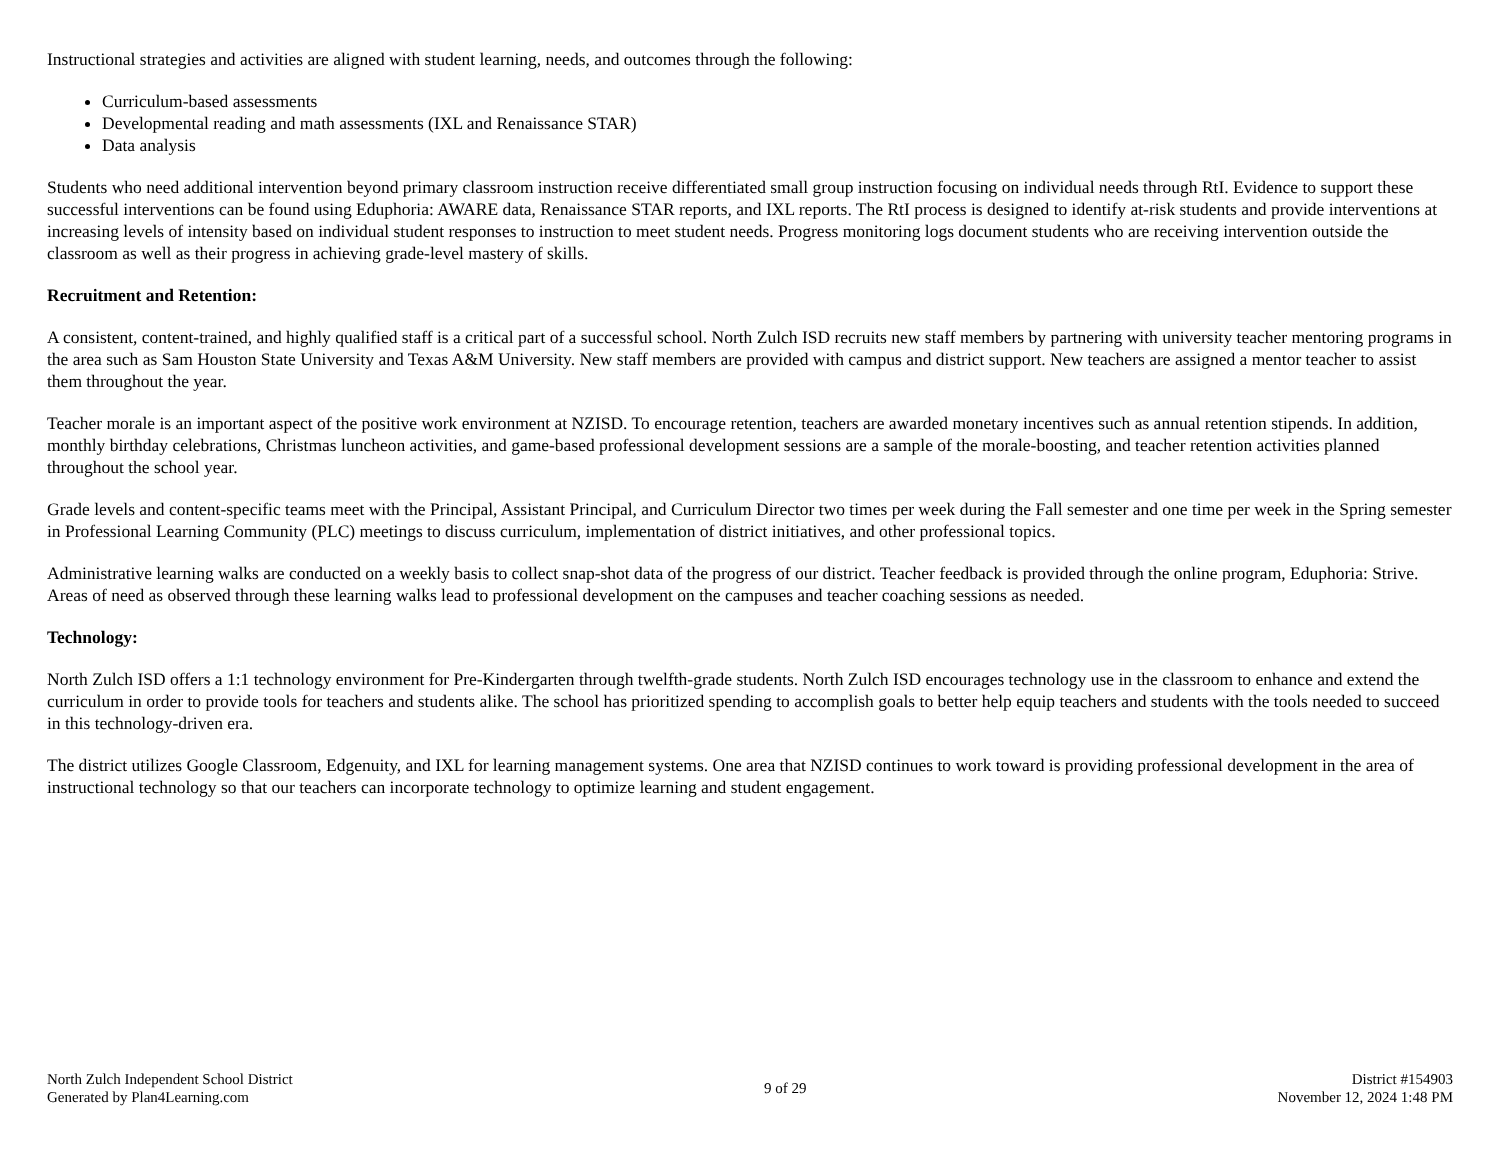Instructional strategies and activities are aligned with student learning, needs, and outcomes through the following:
Curriculum-based assessments
Developmental reading and math assessments (IXL and Renaissance STAR)
Data analysis
Students who need additional intervention beyond primary classroom instruction receive differentiated small group instruction focusing on individual needs through RtI. Evidence to support these successful interventions can be found using Eduphoria: AWARE data, Renaissance STAR reports, and IXL reports. The RtI process is designed to identify at-risk students and provide interventions at increasing levels of intensity based on individual student responses to instruction to meet student needs. Progress monitoring logs document students who are receiving intervention outside the classroom as well as their progress in achieving grade-level mastery of skills.
Recruitment and Retention:
A consistent, content-trained, and highly qualified staff is a critical part of a successful school. North Zulch ISD recruits new staff members by partnering with university teacher mentoring programs in the area such as Sam Houston State University and Texas A&M University. New staff members are provided with campus and district support. New teachers are assigned a mentor teacher to assist them throughout the year.
Teacher morale is an important aspect of the positive work environment at NZISD. To encourage retention, teachers are awarded monetary incentives such as annual retention stipends. In addition, monthly birthday celebrations, Christmas luncheon activities, and game-based professional development sessions are a sample of the morale-boosting, and teacher retention activities planned throughout the school year.
Grade levels and content-specific teams meet with the Principal, Assistant Principal, and Curriculum Director two times per week during the Fall semester and one time per week in the Spring semester in Professional Learning Community (PLC) meetings to discuss curriculum, implementation of district initiatives, and other professional topics.
Administrative learning walks are conducted on a weekly basis to collect snap-shot data of the progress of our district. Teacher feedback is provided through the online program, Eduphoria: Strive. Areas of need as observed through these learning walks lead to professional development on the campuses and teacher coaching sessions as needed.
Technology:
North Zulch ISD offers a 1:1 technology environment for Pre-Kindergarten through twelfth-grade students. North Zulch ISD encourages technology use in the classroom to enhance and extend the curriculum in order to provide tools for teachers and students alike. The school has prioritized spending to accomplish goals to better help equip teachers and students with the tools needed to succeed in this technology-driven era.
The district utilizes Google Classroom, Edgenuity, and IXL for learning management systems. One area that NZISD continues to work toward is providing professional development in the area of instructional technology so that our teachers can incorporate technology to optimize learning and student engagement.
North Zulch Independent School District
Generated by Plan4Learning.com
9 of 29
District #154903
November 12, 2024 1:48 PM